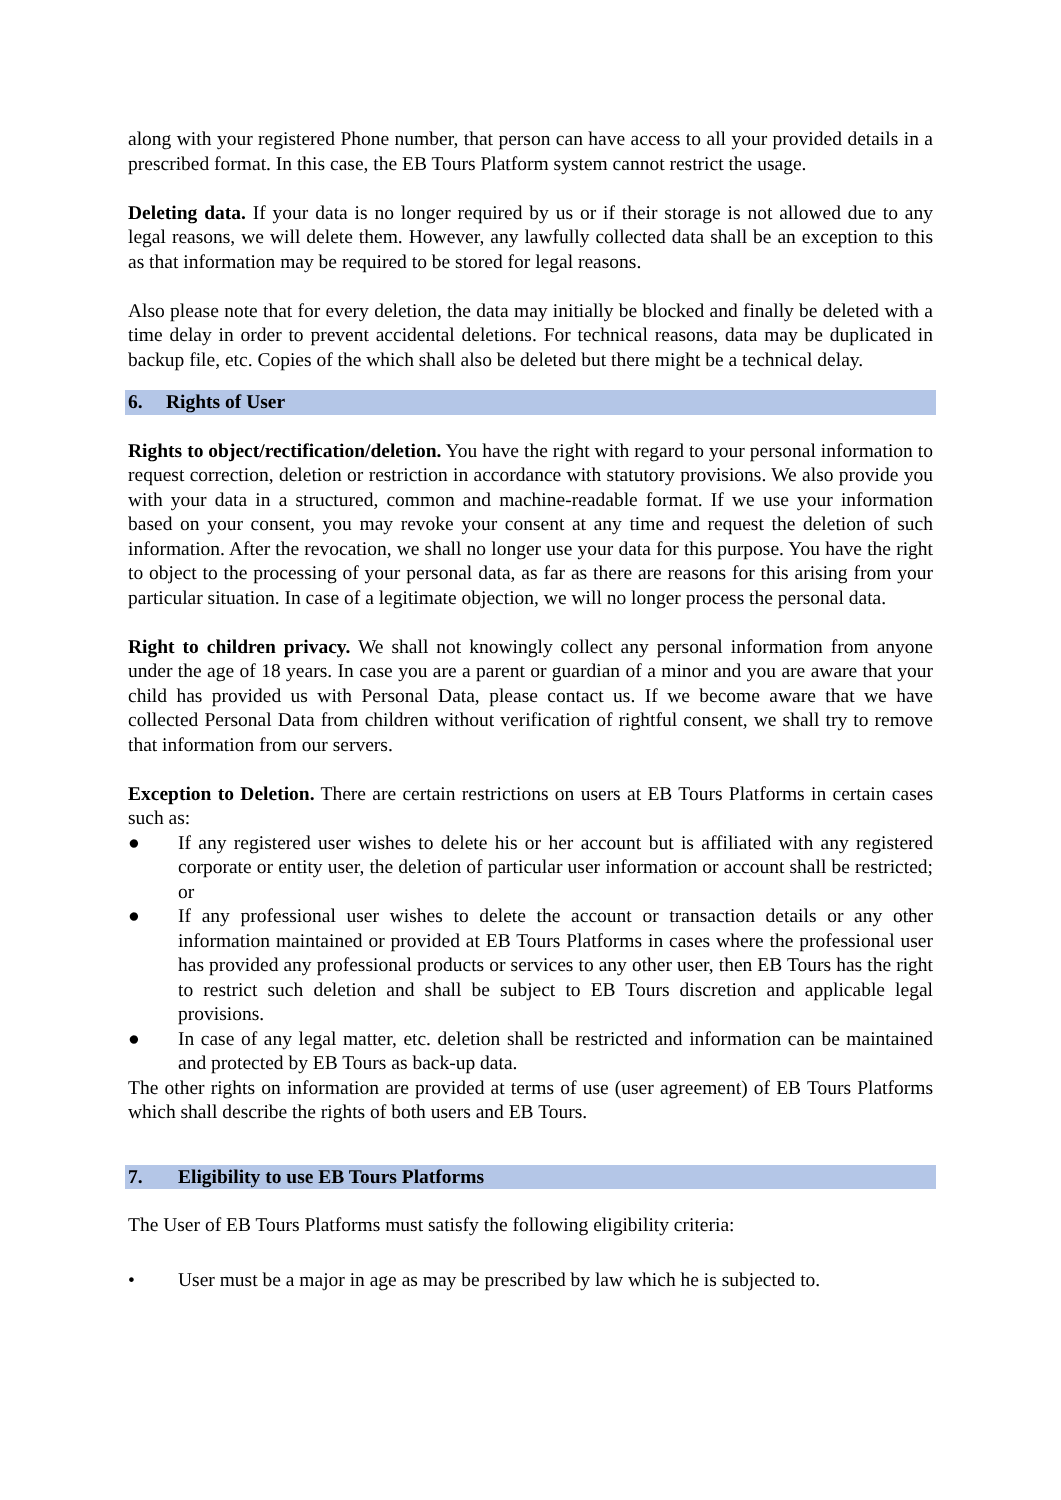along with your registered Phone number, that person can have access to all your provided details in a prescribed format. In this case, the EB Tours Platform system cannot restrict the usage.
Deleting data. If your data is no longer required by us or if their storage is not allowed due to any legal reasons, we will delete them. However, any lawfully collected data shall be an exception to this as that information may be required to be stored for legal reasons.
Also please note that for every deletion, the data may initially be blocked and finally be deleted with a time delay in order to prevent accidental deletions. For technical reasons, data may be duplicated in backup file, etc. Copies of the which shall also be deleted but there might be a technical delay.
6. Rights of User
Rights to object/rectification/deletion. You have the right with regard to your personal information to request correction, deletion or restriction in accordance with statutory provisions. We also provide you with your data in a structured, common and machine-readable format. If we use your information based on your consent, you may revoke your consent at any time and request the deletion of such information. After the revocation, we shall no longer use your data for this purpose. You have the right to object to the processing of your personal data, as far as there are reasons for this arising from your particular situation. In case of a legitimate objection, we will no longer process the personal data.
Right to children privacy. We shall not knowingly collect any personal information from anyone under the age of 18 years. In case you are a parent or guardian of a minor and you are aware that your child has provided us with Personal Data, please contact us. If we become aware that we have collected Personal Data from children without verification of rightful consent, we shall try to remove that information from our servers.
Exception to Deletion. There are certain restrictions on users at EB Tours Platforms in certain cases such as:
● If any registered user wishes to delete his or her account but is affiliated with any registered corporate or entity user, the deletion of particular user information or account shall be restricted; or
● If any professional user wishes to delete the account or transaction details or any other information maintained or provided at EB Tours Platforms in cases where the professional user has provided any professional products or services to any other user, then EB Tours has the right to restrict such deletion and shall be subject to EB Tours discretion and applicable legal provisions.
● In case of any legal matter, etc. deletion shall be restricted and information can be maintained and protected by EB Tours as back-up data.
The other rights on information are provided at terms of use (user agreement) of EB Tours Platforms which shall describe the rights of both users and EB Tours.
7. Eligibility to use EB Tours Platforms
The User of EB Tours Platforms must satisfy the following eligibility criteria:
• User must be a major in age as may be prescribed by law which he is subjected to.